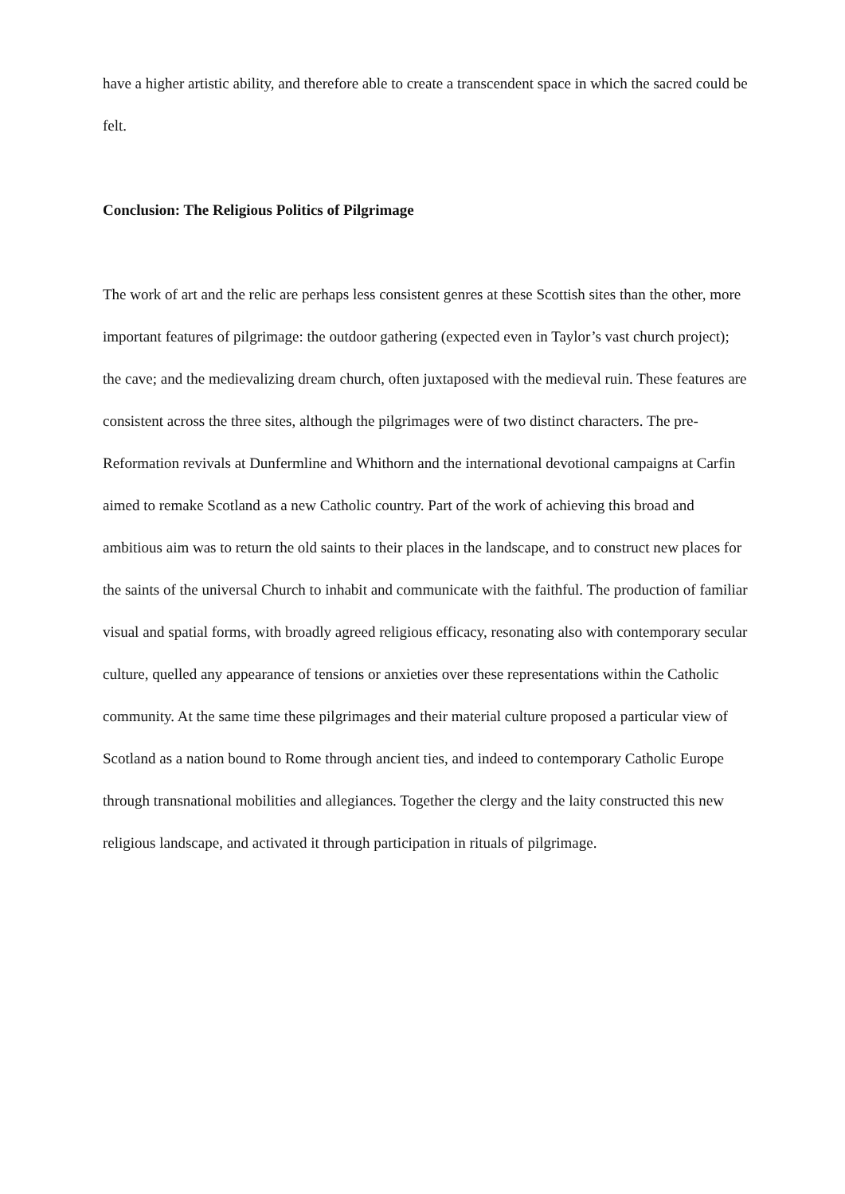have a higher artistic ability, and therefore able to create a transcendent space in which the sacred could be felt.
Conclusion: The Religious Politics of Pilgrimage
The work of art and the relic are perhaps less consistent genres at these Scottish sites than the other, more important features of pilgrimage: the outdoor gathering (expected even in Taylor’s vast church project); the cave; and the medievalizing dream church, often juxtaposed with the medieval ruin. These features are consistent across the three sites, although the pilgrimages were of two distinct characters. The pre-Reformation revivals at Dunfermline and Whithorn and the international devotional campaigns at Carfin aimed to remake Scotland as a new Catholic country. Part of the work of achieving this broad and ambitious aim was to return the old saints to their places in the landscape, and to construct new places for the saints of the universal Church to inhabit and communicate with the faithful. The production of familiar visual and spatial forms, with broadly agreed religious efficacy, resonating also with contemporary secular culture, quelled any appearance of tensions or anxieties over these representations within the Catholic community. At the same time these pilgrimages and their material culture proposed a particular view of Scotland as a nation bound to Rome through ancient ties, and indeed to contemporary Catholic Europe through transnational mobilities and allegiances. Together the clergy and the laity constructed this new religious landscape, and activated it through participation in rituals of pilgrimage.